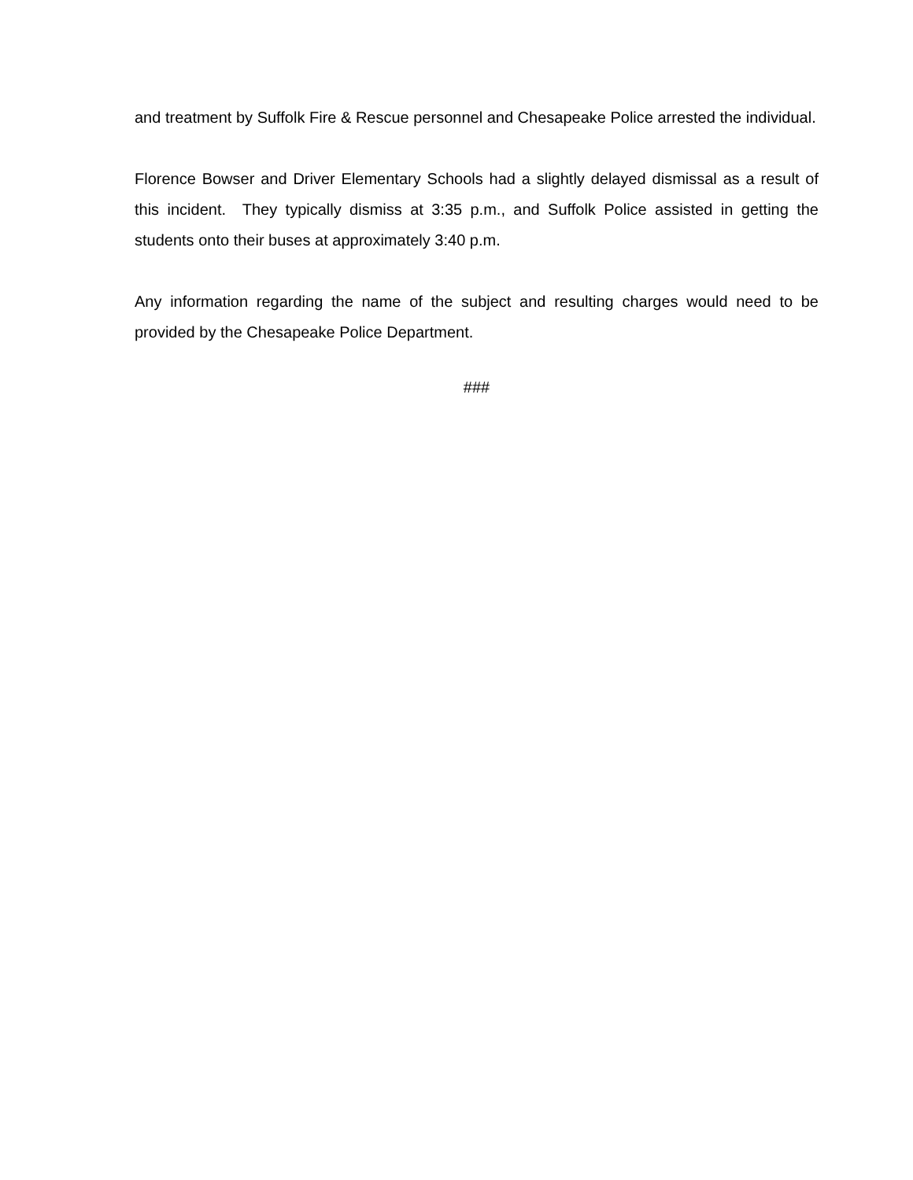and treatment by Suffolk Fire & Rescue personnel and Chesapeake Police arrested the individual.
Florence Bowser and Driver Elementary Schools had a slightly delayed dismissal as a result of this incident. They typically dismiss at 3:35 p.m., and Suffolk Police assisted in getting the students onto their buses at approximately 3:40 p.m.
Any information regarding the name of the subject and resulting charges would need to be provided by the Chesapeake Police Department.
###